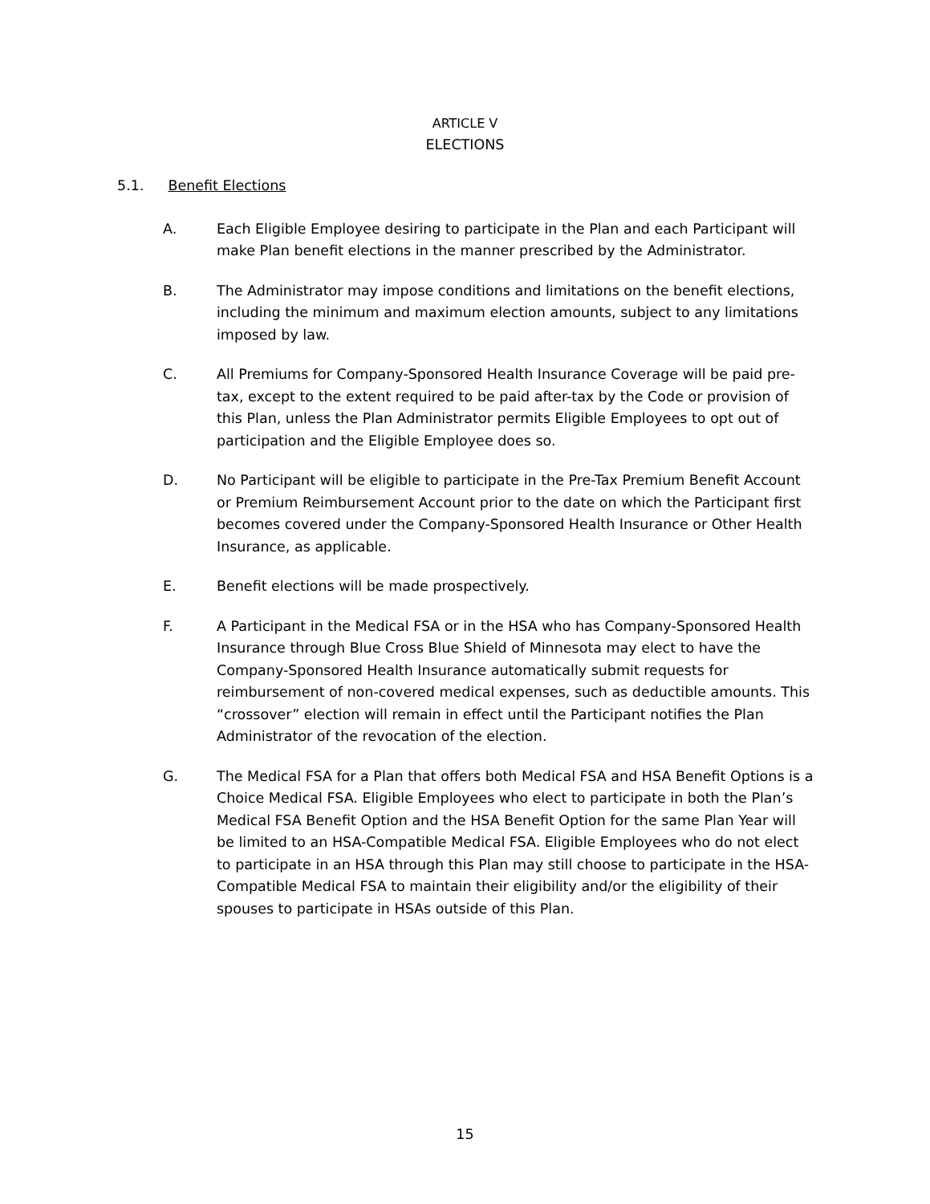ARTICLE V
ELECTIONS
5.1. Benefit Elections
A. Each Eligible Employee desiring to participate in the Plan and each Participant will make Plan benefit elections in the manner prescribed by the Administrator.
B. The Administrator may impose conditions and limitations on the benefit elections, including the minimum and maximum election amounts, subject to any limitations imposed by law.
C. All Premiums for Company-Sponsored Health Insurance Coverage will be paid pre-tax, except to the extent required to be paid after-tax by the Code or provision of this Plan, unless the Plan Administrator permits Eligible Employees to opt out of participation and the Eligible Employee does so.
D. No Participant will be eligible to participate in the Pre-Tax Premium Benefit Account or Premium Reimbursement Account prior to the date on which the Participant first becomes covered under the Company-Sponsored Health Insurance or Other Health Insurance, as applicable.
E. Benefit elections will be made prospectively.
F. A Participant in the Medical FSA or in the HSA who has Company-Sponsored Health Insurance through Blue Cross Blue Shield of Minnesota may elect to have the Company-Sponsored Health Insurance automatically submit requests for reimbursement of non-covered medical expenses, such as deductible amounts. This “crossover” election will remain in effect until the Participant notifies the Plan Administrator of the revocation of the election.
G. The Medical FSA for a Plan that offers both Medical FSA and HSA Benefit Options is a Choice Medical FSA. Eligible Employees who elect to participate in both the Plan’s Medical FSA Benefit Option and the HSA Benefit Option for the same Plan Year will be limited to an HSA-Compatible Medical FSA. Eligible Employees who do not elect to participate in an HSA through this Plan may still choose to participate in the HSA-Compatible Medical FSA to maintain their eligibility and/or the eligibility of their spouses to participate in HSAs outside of this Plan.
15